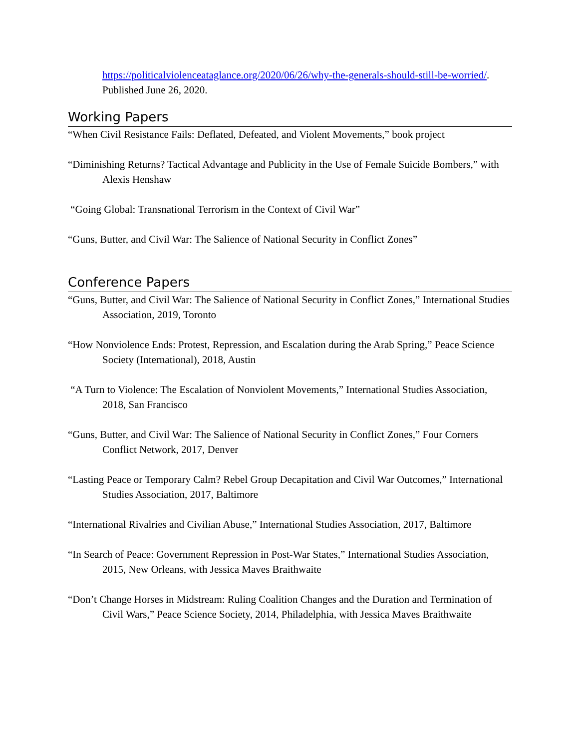https://politicalviolenceataglance.org/2020/06/26/why-the-generals-should-still-be-worried/. Published June 26, 2020.
Working Papers
“When Civil Resistance Fails: Deflated, Defeated, and Violent Movements,” book project
“Diminishing Returns? Tactical Advantage and Publicity in the Use of Female Suicide Bombers,” with Alexis Henshaw
“Going Global: Transnational Terrorism in the Context of Civil War”
“Guns, Butter, and Civil War: The Salience of National Security in Conflict Zones”
Conference Papers
“Guns, Butter, and Civil War: The Salience of National Security in Conflict Zones,” International Studies Association, 2019, Toronto
“How Nonviolence Ends: Protest, Repression, and Escalation during the Arab Spring,” Peace Science Society (International), 2018, Austin
“A Turn to Violence: The Escalation of Nonviolent Movements,” International Studies Association, 2018, San Francisco
“Guns, Butter, and Civil War: The Salience of National Security in Conflict Zones,” Four Corners Conflict Network, 2017, Denver
“Lasting Peace or Temporary Calm? Rebel Group Decapitation and Civil War Outcomes,” International Studies Association, 2017, Baltimore
“International Rivalries and Civilian Abuse,” International Studies Association, 2017, Baltimore
“In Search of Peace: Government Repression in Post-War States,” International Studies Association, 2015, New Orleans, with Jessica Maves Braithwaite
“Don’t Change Horses in Midstream: Ruling Coalition Changes and the Duration and Termination of Civil Wars,” Peace Science Society, 2014, Philadelphia, with Jessica Maves Braithwaite